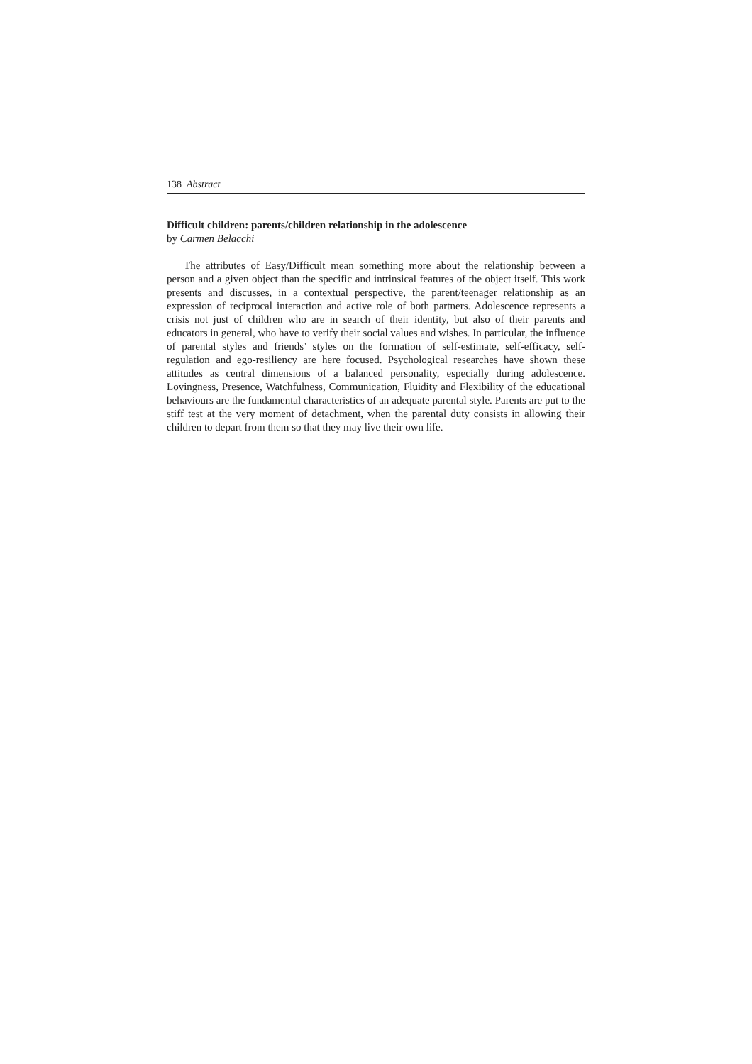138 Abstract
Difficult children: parents/children relationship in the adolescence
by Carmen Belacchi
The attributes of Easy/Difficult mean something more about the relationship between a person and a given object than the specific and intrinsical features of the object itself. This work presents and discusses, in a contextual perspective, the parent/teenager relationship as an expression of reciprocal interaction and active role of both partners. Adolescence represents a crisis not just of children who are in search of their identity, but also of their parents and educators in general, who have to verify their social values and wishes. In particular, the influence of parental styles and friends’ styles on the formation of self-estimate, self-efficacy, self-regulation and ego-resiliency are here focused. Psychological researches have shown these attitudes as central dimensions of a balanced personality, especially during adolescence. Lovingness, Presence, Watchfulness, Communication, Fluidity and Flexibility of the educational behaviours are the fundamental characteristics of an adequate parental style. Parents are put to the stiff test at the very moment of detachment, when the parental duty consists in allowing their children to depart from them so that they may live their own life.